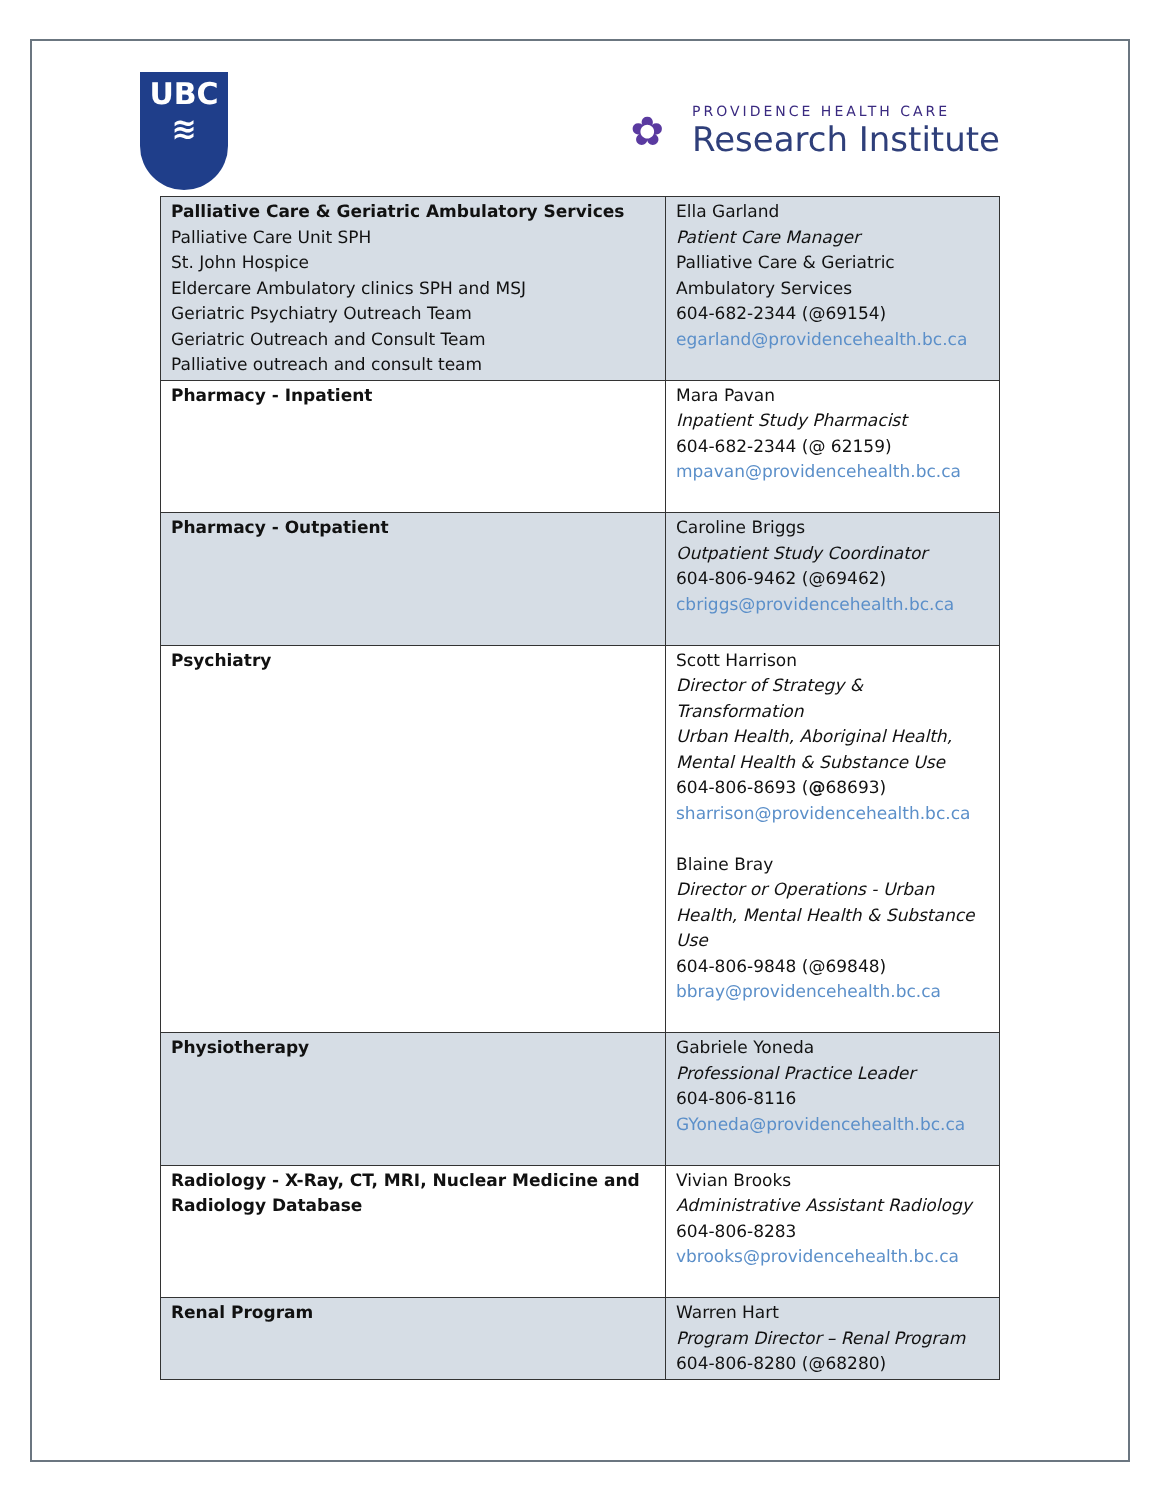UBC
≋
✿
PROVIDENCE HEALTH CARE
Research Institute
| Palliative Care & Geriatric Ambulatory Services Palliative Care Unit SPH St. John Hospice Eldercare Ambulatory clinics SPH and MSJ Geriatric Psychiatry Outreach Team Geriatric Outreach and Consult Team Palliative outreach and consult team | Ella Garland Patient Care Manager Palliative Care & Geriatric Ambulatory Services 604-682-2344 (@69154) egarland@providencehealth.bc.ca |
| Pharmacy - Inpatient | Mara Pavan Inpatient Study Pharmacist 604-682-2344 (@ 62159) mpavan@providencehealth.bc.ca |
| Pharmacy - Outpatient | Caroline Briggs Outpatient Study Coordinator 604-806-9462 (@69462) cbriggs@providencehealth.bc.ca |
| Psychiatry | Scott Harrison Director of Strategy & Transformation Urban Health, Aboriginal Health, Mental Health & Substance Use 604-806-8693 ( @ 68693) sharrison@providencehealth.bc.ca Blaine Bray Director or Operations - Urban Health, Mental Health & Substance Use 604-806-9848 (@69848) bbray@providencehealth.bc.ca |
| Physiotherapy | Gabriele Yoneda Professional Practice Leader 604-806-8116 GYoneda@providencehealth.bc.ca |
| Radiology - X-Ray, CT, MRI, Nuclear Medicine and Radiology Database | Vivian Brooks Administrative Assistant Radiology 604-806-8283 vbrooks@providencehealth.bc.ca |
| Renal Program | Warren Hart Program Director – Renal Program 604-806-8280 (@68280) |